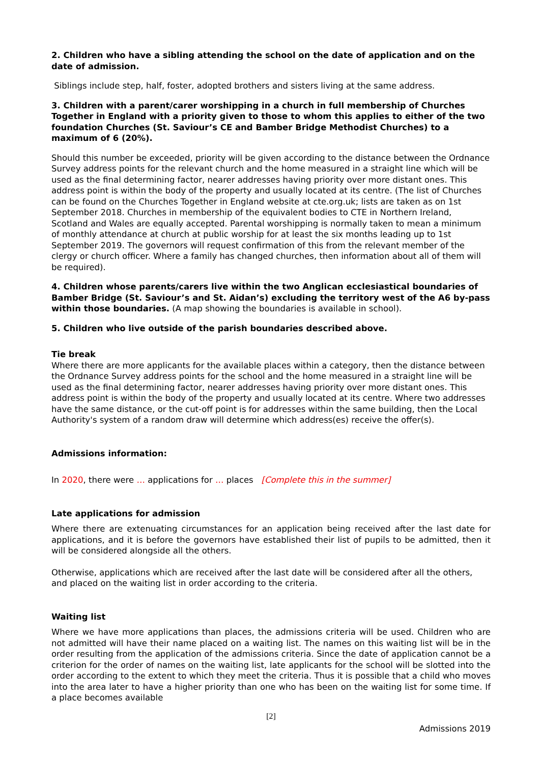2. Children who have a sibling attending the school on the date of application and on the date of admission.
Siblings include step, half, foster, adopted brothers and sisters living at the same address.
3. Children with a parent/carer worshipping in a church in full membership of Churches Together in England with a priority given to those to whom this applies to either of the two foundation Churches (St. Saviour’s CE and Bamber Bridge Methodist Churches) to a maximum of 6 (20%).
Should this number be exceeded, priority will be given according to the distance between the Ordnance Survey address points for the relevant church and the home measured in a straight line which will be used as the final determining factor, nearer addresses having priority over more distant ones. This address point is within the body of the property and usually located at its centre. (The list of Churches can be found on the Churches Together in England website at cte.org.uk; lists are taken as on 1st September 2018. Churches in membership of the equivalent bodies to CTE in Northern Ireland, Scotland and Wales are equally accepted. Parental worshipping is normally taken to mean a minimum of monthly attendance at church at public worship for at least the six months leading up to 1st September 2019. The governors will request confirmation of this from the relevant member of the clergy or church officer. Where a family has changed churches, then information about all of them will be required).
4. Children whose parents/carers live within the two Anglican ecclesiastical boundaries of Bamber Bridge (St. Saviour’s and St. Aidan’s) excluding the territory west of the A6 by-pass within those boundaries. (A map showing the boundaries is available in school).
5. Children who live outside of the parish boundaries described above.
Tie break
Where there are more applicants for the available places within a category, then the distance between the Ordnance Survey address points for the school and the home measured in a straight line will be used as the final determining factor, nearer addresses having priority over more distant ones. This address point is within the body of the property and usually located at its centre. Where two addresses have the same distance, or the cut-off point is for addresses within the same building, then the Local Authority's system of a random draw will determine which address(es) receive the offer(s).
Admissions information:
In 2020, there were … applications for … places [Complete this in the summer]
Late applications for admission
Where there are extenuating circumstances for an application being received after the last date for applications, and it is before the governors have established their list of pupils to be admitted, then it will be considered alongside all the others.
Otherwise, applications which are received after the last date will be considered after all the others, and placed on the waiting list in order according to the criteria.
Waiting list
Where we have more applications than places, the admissions criteria will be used. Children who are not admitted will have their name placed on a waiting list. The names on this waiting list will be in the order resulting from the application of the admissions criteria. Since the date of application cannot be a criterion for the order of names on the waiting list, late applicants for the school will be slotted into the order according to the extent to which they meet the criteria. Thus it is possible that a child who moves into the area later to have a higher priority than one who has been on the waiting list for some time. If a place becomes available
[2]
Admissions 2019